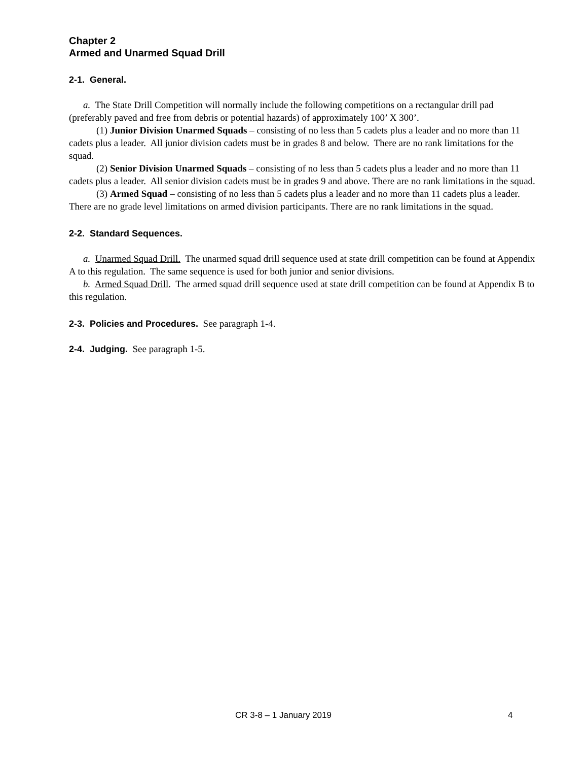Chapter 2
Armed and Unarmed Squad Drill
2-1. General.
a. The State Drill Competition will normally include the following competitions on a rectangular drill pad (preferably paved and free from debris or potential hazards) of approximately 100’ X 300’.
(1) Junior Division Unarmed Squads – consisting of no less than 5 cadets plus a leader and no more than 11 cadets plus a leader. All junior division cadets must be in grades 8 and below. There are no rank limitations for the squad.
(2) Senior Division Unarmed Squads – consisting of no less than 5 cadets plus a leader and no more than 11 cadets plus a leader. All senior division cadets must be in grades 9 and above. There are no rank limitations in the squad.
(3) Armed Squad – consisting of no less than 5 cadets plus a leader and no more than 11 cadets plus a leader. There are no grade level limitations on armed division participants. There are no rank limitations in the squad.
2-2. Standard Sequences.
a. Unarmed Squad Drill. The unarmed squad drill sequence used at state drill competition can be found at Appendix A to this regulation. The same sequence is used for both junior and senior divisions.
b. Armed Squad Drill. The armed squad drill sequence used at state drill competition can be found at Appendix B to this regulation.
2-3. Policies and Procedures.
See paragraph 1-4.
2-4. Judging.
See paragraph 1-5.
CR 3-8 – 1 January 2019 4